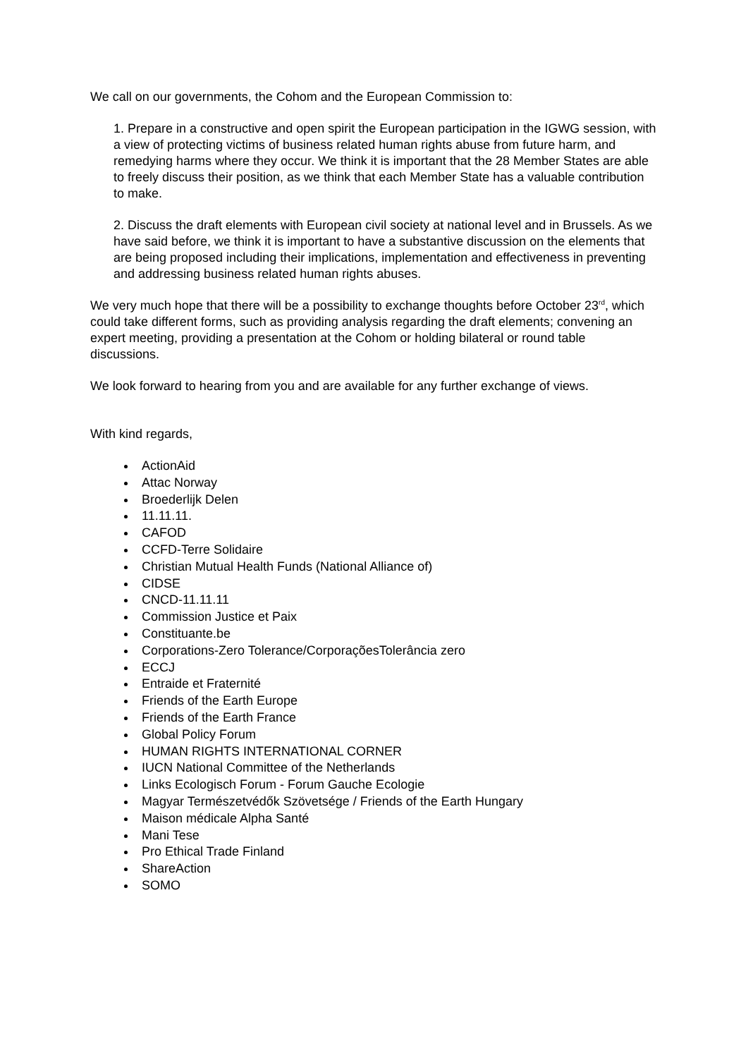We call on our governments, the Cohom and the European Commission to:
1. Prepare in a constructive and open spirit the European participation in the IGWG session, with a view of protecting victims of business related human rights abuse from future harm, and remedying harms where they occur. We think it is important that the 28 Member States are able to freely discuss their position, as we think that each Member State has a valuable contribution to make.
2. Discuss the draft elements with European civil society at national level and in Brussels. As we have said before, we think it is important to have a substantive discussion on the elements that are being proposed including their implications, implementation and effectiveness in preventing and addressing business related human rights abuses.
We very much hope that there will be a possibility to exchange thoughts before October 23<sup>rd</sup>, which could take different forms, such as providing analysis regarding the draft elements; convening an expert meeting, providing a presentation at the Cohom or holding bilateral or round table discussions.
We look forward to hearing from you and are available for any further exchange of views.
With kind regards,
ActionAid
Attac Norway
Broederlijk Delen
11.11.11.
CAFOD
CCFD-Terre Solidaire
Christian Mutual Health Funds (National Alliance of)
CIDSE
CNCD-11.11.11
Commission Justice et Paix
Constituante.be
Corporations-Zero Tolerance/CorporaçõesTolerância zero
ECCJ
Entraide et Fraternité
Friends of the Earth Europe
Friends of the Earth France
Global Policy Forum
HUMAN RIGHTS INTERNATIONAL CORNER
IUCN National Committee of the Netherlands
Links Ecologisch Forum - Forum Gauche Ecologie
Magyar Természetvédők Szövetsége / Friends of the Earth Hungary
Maison médicale Alpha Santé
Mani Tese
Pro Ethical Trade Finland
ShareAction
SOMO